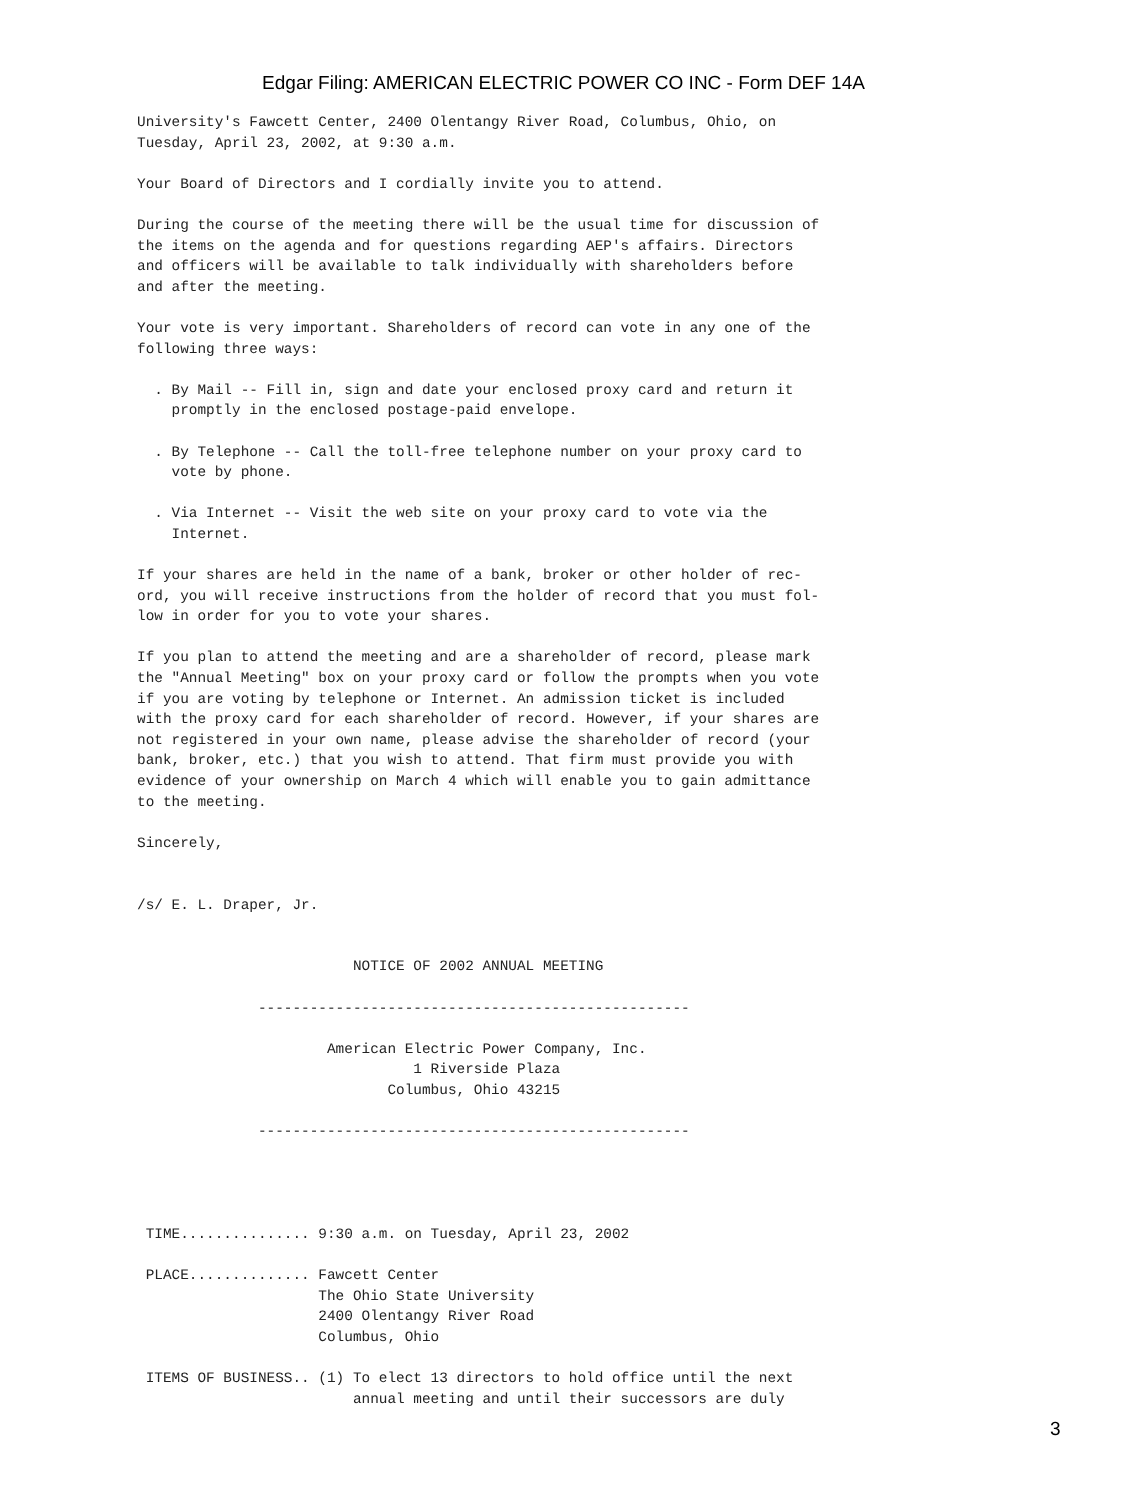Edgar Filing: AMERICAN ELECTRIC POWER CO INC - Form DEF 14A
University's Fawcett Center, 2400 Olentangy River Road, Columbus, Ohio, on
Tuesday, April 23, 2002, at 9:30 a.m.

Your Board of Directors and I cordially invite you to attend.

During the course of the meeting there will be the usual time for discussion of
the items on the agenda and for questions regarding AEP's affairs. Directors
and officers will be available to talk individually with shareholders before
and after the meeting.

Your vote is very important. Shareholders of record can vote in any one of the
following three ways:

  . By Mail -- Fill in, sign and date your enclosed proxy card and return it
    promptly in the enclosed postage-paid envelope.

  . By Telephone -- Call the toll-free telephone number on your proxy card to
    vote by phone.

  . Via Internet -- Visit the web site on your proxy card to vote via the
    Internet.

If your shares are held in the name of a bank, broker or other holder of rec-
ord, you will receive instructions from the holder of record that you must fol-
low in order for you to vote your shares.

If you plan to attend the meeting and are a shareholder of record, please mark
the "Annual Meeting" box on your proxy card or follow the prompts when you vote
if you are voting by telephone or Internet. An admission ticket is included
with the proxy card for each shareholder of record. However, if your shares are
not registered in your own name, please advise the shareholder of record (your
bank, broker, etc.) that you wish to attend. That firm must provide you with
evidence of your ownership on March 4 which will enable you to gain admittance
to the meeting.

Sincerely,


/s/ E. L. Draper, Jr.


                         NOTICE OF 2002 ANNUAL MEETING

              --------------------------------------------------

                      American Electric Power Company, Inc.
                                1 Riverside Plaza
                             Columbus, Ohio 43215

              --------------------------------------------------




 TIME............... 9:30 a.m. on Tuesday, April 23, 2002

 PLACE.............. Fawcett Center
                     The Ohio State University
                     2400 Olentangy River Road
                     Columbus, Ohio

 ITEMS OF BUSINESS.. (1) To elect 13 directors to hold office until the next
                         annual meeting and until their successors are duly
3